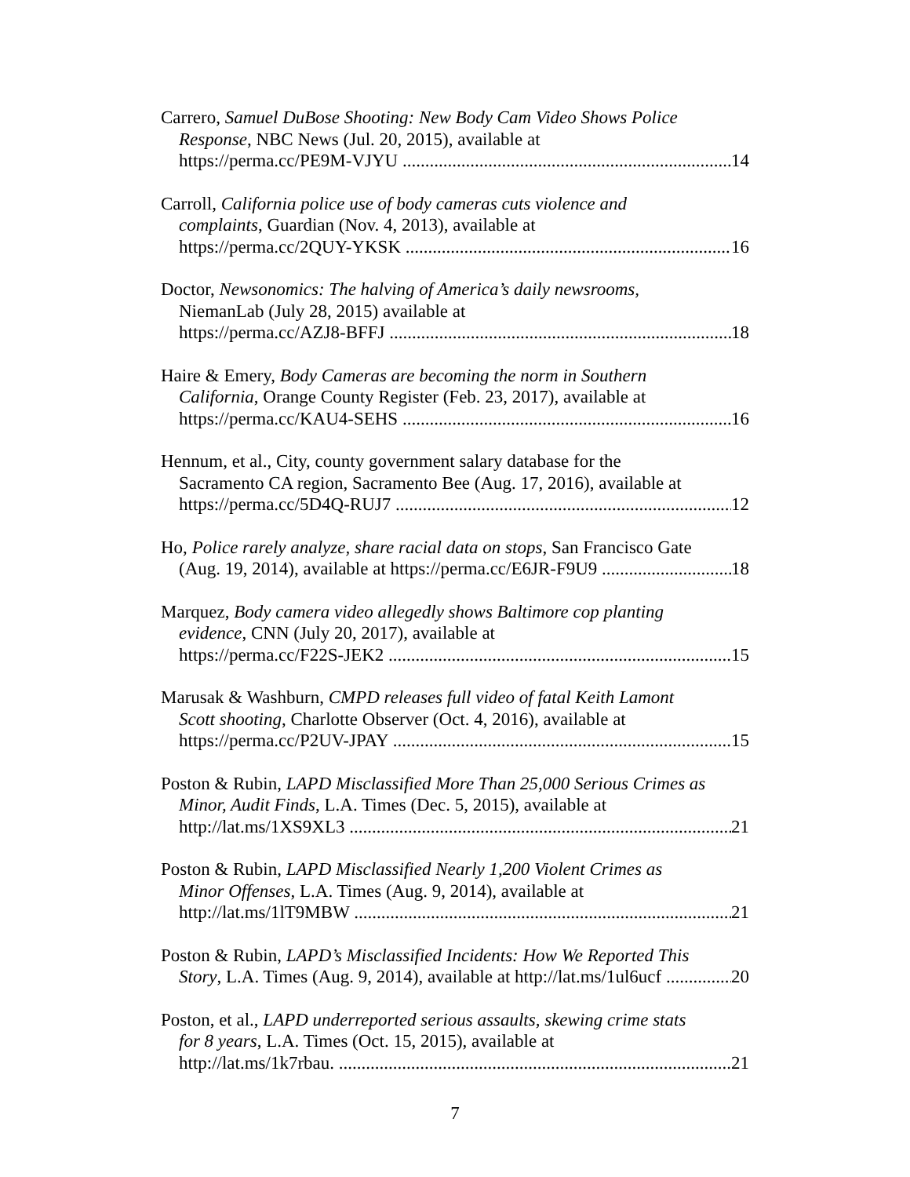Carrero, Samuel DuBose Shooting: New Body Cam Video Shows Police
Response, NBC News (Jul. 20, 2015), available at
https://perma.cc/PE9M-VJYU 14
Carroll, California police use of body cameras cuts violence and
complaints, Guardian (Nov. 4, 2013), available at
https://perma.cc/2QUY-YKSK 16
Doctor, Newsonomics: The halving of America’s daily newsrooms,
NiemanLab (July 28, 2015) available at
https://perma.cc/AZJ8-BFFJ 18
Haire & Emery, Body Cameras are becoming the norm in Southern
California, Orange County Register (Feb. 23, 2017), available at
https://perma.cc/KAU4-SEHS 16
Hennum, et al., City, county government salary database for the
Sacramento CA region, Sacramento Bee (Aug. 17, 2016), available at
https://perma.cc/5D4Q-RUJ7 12
Ho, Police rarely analyze, share racial data on stops, San Francisco Gate
(Aug. 19, 2014), available at https://perma.cc/E6JR-F9U9 18
Marquez, Body camera video allegedly shows Baltimore cop planting
evidence, CNN (July 20, 2017), available at
https://perma.cc/F22S-JEK2 15
Marusak & Washburn, CMPD releases full video of fatal Keith Lamont
Scott shooting, Charlotte Observer (Oct. 4, 2016), available at
https://perma.cc/P2UV-JPAY 15
Poston & Rubin, LAPD Misclassified More Than 25,000 Serious Crimes as
Minor, Audit Finds, L.A. Times (Dec. 5, 2015), available at
http://lat.ms/1XS9XL3 21
Poston & Rubin, LAPD Misclassified Nearly 1,200 Violent Crimes as
Minor Offenses, L.A. Times (Aug. 9, 2014), available at
http://lat.ms/1lT9MBW 21
Poston & Rubin, LAPD’s Misclassified Incidents: How We Reported This
Story, L.A. Times (Aug. 9, 2014), available at http://lat.ms/1ul6ucf 20
Poston, et al., LAPD underreported serious assaults, skewing crime stats
for 8 years, L.A. Times (Oct. 15, 2015), available at
http://lat.ms/1k7rbau. 21
7